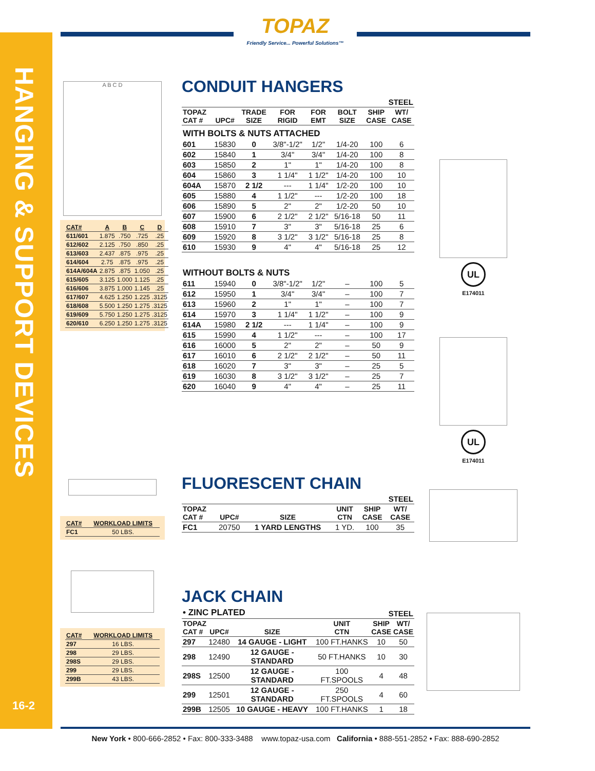HANGING & SUPPORT DEVICES
16-2
TOPAZ
Friendly Service... Powerful Solutions™
A B C D
| CAT# | A | B | C | D |
| --- | --- | --- | --- | --- |
| 611/601 | 1.875 | .750 | .725 | .25 |
| 612/602 | 2.125 | .750 | .850 | .25 |
| 613/603 | 2.437 | .875 | .975 | .25 |
| 614/604 | 2.75 | .875 | .975 | .25 |
| 614A/604A | 2.875 | .875 | 1.050 | .25 |
| 615/605 | 3.125 | 1.000 | 1.125 | .25 |
| 616/606 | 3.875 | 1.000 | 1.145 | .25 |
| 617/607 | 4.625 | 1.250 | 1.225 | .3125 |
| 618/608 | 5.500 | 1.250 | 1.275 | .3125 |
| 619/609 | 5.750 | 1.250 | 1.275 | .3125 |
| 620/610 | 6.250 | 1.250 | 1.275 | .3125 |
CONDUIT HANGERS
| STEEL | | | | | | | |
| --- | --- | --- | --- | --- | --- | --- | --- |
| TOPAZ CAT # | UPC# | TRADE SIZE | FOR RIGID | FOR EMT | BOLT SIZE | SHIP CASE | WT/ CASE |
| WITH BOLTS & NUTS ATTACHED | | | | | | | |
| 601 | 15830 | 0 | 3/8"-1/2" | 1/2" | 1/4-20 | 100 | 6 |
| 602 | 15840 | 1 | 3/4" | 3/4" | 1/4-20 | 100 | 8 |
| 603 | 15850 | 2 | 1" | 1" | 1/4-20 | 100 | 8 |
| 604 | 15860 | 3 | 1 1/4" | 1 1/2" | 1/4-20 | 100 | 10 |
| 604A | 15870 | 2 1/2 | --- | 1 1/4" | 1/2-20 | 100 | 10 |
| 605 | 15880 | 4 | 1 1/2" | --- | 1/2-20 | 100 | 18 |
| 606 | 15890 | 5 | 2" | 2" | 1/2-20 | 50 | 10 |
| 607 | 15900 | 6 | 2 1/2" | 2 1/2" | 5/16-18 | 50 | 11 |
| 608 | 15910 | 7 | 3" | 3" | 5/16-18 | 25 | 6 |
| 609 | 15920 | 8 | 3 1/2" | 3 1/2" | 5/16-18 | 25 | 8 |
| 610 | 15930 | 9 | 4" | 4" | 5/16-18 | 25 | 12 |
| WITHOUT BOLTS & NUTS | | | | | | | |
| 611 | 15940 | 0 | 3/8"-1/2" | 1/2" | – | 100 | 5 |
| 612 | 15950 | 1 | 3/4" | 3/4" | – | 100 | 7 |
| 613 | 15960 | 2 | 1" | 1" | – | 100 | 7 |
| 614 | 15970 | 3 | 1 1/4" | 1 1/2" | – | 100 | 9 |
| 614A | 15980 | 2 1/2 | --- | 1 1/4" | – | 100 | 9 |
| 615 | 15990 | 4 | 1 1/2" | --- | – | 100 | 17 |
| 616 | 16000 | 5 | 2" | 2" | – | 50 | 9 |
| 617 | 16010 | 6 | 2 1/2" | 2 1/2" | – | 50 | 11 |
| 618 | 16020 | 7 | 3" | 3" | – | 25 | 5 |
| 619 | 16030 | 8 | 3 1/2" | 3 1/2" | – | 25 | 7 |
| 620 | 16040 | 9 | 4" | 4" | – | 25 | 11 |
UL
E174011
UL
E174011
| CAT# | WORKLOAD LIMITS |
| --- | --- |
| FC1 | 50 LBS. |
FLUORESCENT CHAIN
| STEEL | | | | | |
| --- | --- | --- | --- | --- | --- |
| TOPAZ CAT # | UPC# | SIZE | UNIT CTN | SHIP CASE | WT/ CASE |
| FC1 | 20750 | 1 YARD LENGTHS | 1 YD. | 100 | 35 |
| CAT# | WORKLOAD LIMITS |
| --- | --- |
| 297 | 16 LBS. |
| 298 | 29 LBS. |
| 298S | 29 LBS. |
| 299 | 29 LBS. |
| 299B | 43 LBS. |
JACK CHAIN
| • ZINC PLATED | | | STEEL | | |
| --- | --- | --- | --- | --- | --- |
| TOPAZ CAT # | UPC# | SIZE | UNIT CTN | SHIP CASE | WT/ CASE |
| 297 | 12480 | 14 GAUGE - LIGHT | 100 FT.HANKS | 10 | 50 |
| 298 | 12490 | 12 GAUGE - STANDARD | 50 FT.HANKS | 10 | 30 |
| 298S | 12500 | 12 GAUGE - STANDARD | 100 FT.SPOOLS | 4 | 48 |
| 299 | 12501 | 12 GAUGE - STANDARD | 250 FT.SPOOLS | 4 | 60 |
| 299B | 12505 | 10 GAUGE - HEAVY | 100 FT.HANKS | 1 | 18 |
New York • 800-666-2852 • Fax: 800-333-3488 www.topaz-usa.com California • 888-551-2852 • Fax: 888-690-2852